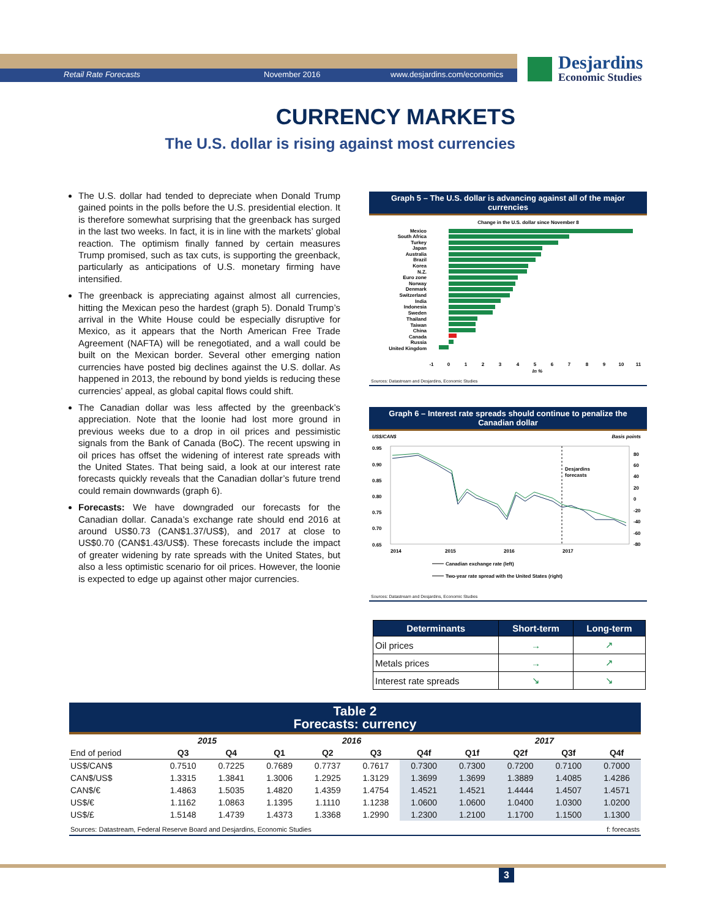Retail Rate Forecasts November 2016 www.desjardins.com/economics
Desjardins
Economic Studies
CURRENCY MARKETS
The U.S. dollar is rising against most currencies
The U.S. dollar had tended to depreciate when Donald Trump gained points in the polls before the U.S. presidential election. It is therefore somewhat surprising that the greenback has surged in the last two weeks. In fact, it is in line with the markets’ global reaction. The optimism finally fanned by certain measures Trump promised, such as tax cuts, is supporting the greenback, particularly as anticipations of U.S. monetary firming have intensified.
The greenback is appreciating against almost all currencies, hitting the Mexican peso the hardest (graph 5). Donald Trump’s arrival in the White House could be especially disruptive for Mexico, as it appears that the North American Free Trade Agreement (NAFTA) will be renegotiated, and a wall could be built on the Mexican border. Several other emerging nation currencies have posted big declines against the U.S. dollar. As happened in 2013, the rebound by bond yields is reducing these currencies’ appeal, as global capital flows could shift.
The Canadian dollar was less affected by the greenback’s appreciation. Note that the loonie had lost more ground in previous weeks due to a drop in oil prices and pessimistic signals from the Bank of Canada (BoC). The recent upswing in oil prices has offset the widening of interest rate spreads with the United States. That being said, a look at our interest rate forecasts quickly reveals that the Canadian dollar’s future trend could remain downwards (graph 6).
Forecasts: We have downgraded our forecasts for the Canadian dollar. Canada’s exchange rate should end 2016 at around US$0.73 (CAN$1.37/US$), and 2017 at close to US$0.70 (CAN$1.43/US$). These forecasts include the impact of greater widening by rate spreads with the United States, but also a less optimistic scenario for oil prices. However, the loonie is expected to edge up against other major currencies.
Graph 5 – The U.S. dollar is advancing against all of the major currencies
Change in the U.S. dollar since November 8
Mexico
South Africa
Turkey
Japan
Australia
Brazil
Korea
N.Z.
Euro zone
Norway
Denmark
Switzerland
India
Indonesia
Sweden
Thailand
Taiwan
China
Canada
Russia
United Kingdom
-1
0
1
2
3
4
5
6
7
8
9
10
11
In %
Sources: Datastream and Desjardins, Economic Studies
Graph 6 – Interest rate spreads should continue to penalize the Canadian dollar
US$/CAN$
Basis points
0.95
0.90
0.85
0.80
0.75
0.70
0.65
80
60
40
20
0
-20
-40
-60
-80
Desjardins
forecasts
2014
2015
2016
2017
Canadian exchange rate (left)
Two-year rate spread with the United States (right)
Sources: Datastream and Desjardins, Economic Studies
| Determinants | Short-term | Long-term |
| --- | --- | --- |
| Oil prices | → | ↗ |
| Metals prices | → | ↗ |
| Interest rate spreads | ↘ | ↘ |
Table 2
Forecasts: currency
| | 2015 | | 2016 | | | | 2017 | | | |
| --- | --- | --- | --- | --- | --- | --- | --- | --- | --- | --- |
| End of period | Q3 | Q4 | Q1 | Q2 | Q3 | Q4f | Q1f | Q2f | Q3f | Q4f |
| US$/CAN$ | 0.7510 | 0.7225 | 0.7689 | 0.7737 | 0.7617 | 0.7300 | 0.7300 | 0.7200 | 0.7100 | 0.7000 |
| CAN$/US$ | 1.3315 | 1.3841 | 1.3006 | 1.2925 | 1.3129 | 1.3699 | 1.3699 | 1.3889 | 1.4085 | 1.4286 |
| CAN$/€ | 1.4863 | 1.5035 | 1.4820 | 1.4359 | 1.4754 | 1.4521 | 1.4521 | 1.4444 | 1.4507 | 1.4571 |
| US$/€ | 1.1162 | 1.0863 | 1.1395 | 1.1110 | 1.1238 | 1.0600 | 1.0600 | 1.0400 | 1.0300 | 1.0200 |
| US$/£ | 1.5148 | 1.4739 | 1.4373 | 1.3368 | 1.2990 | 1.2300 | 1.2100 | 1.1700 | 1.1500 | 1.1300 |
Sources: Datastream, Federal Reserve Board and Desjardins, Economic Studies f: forecasts
3